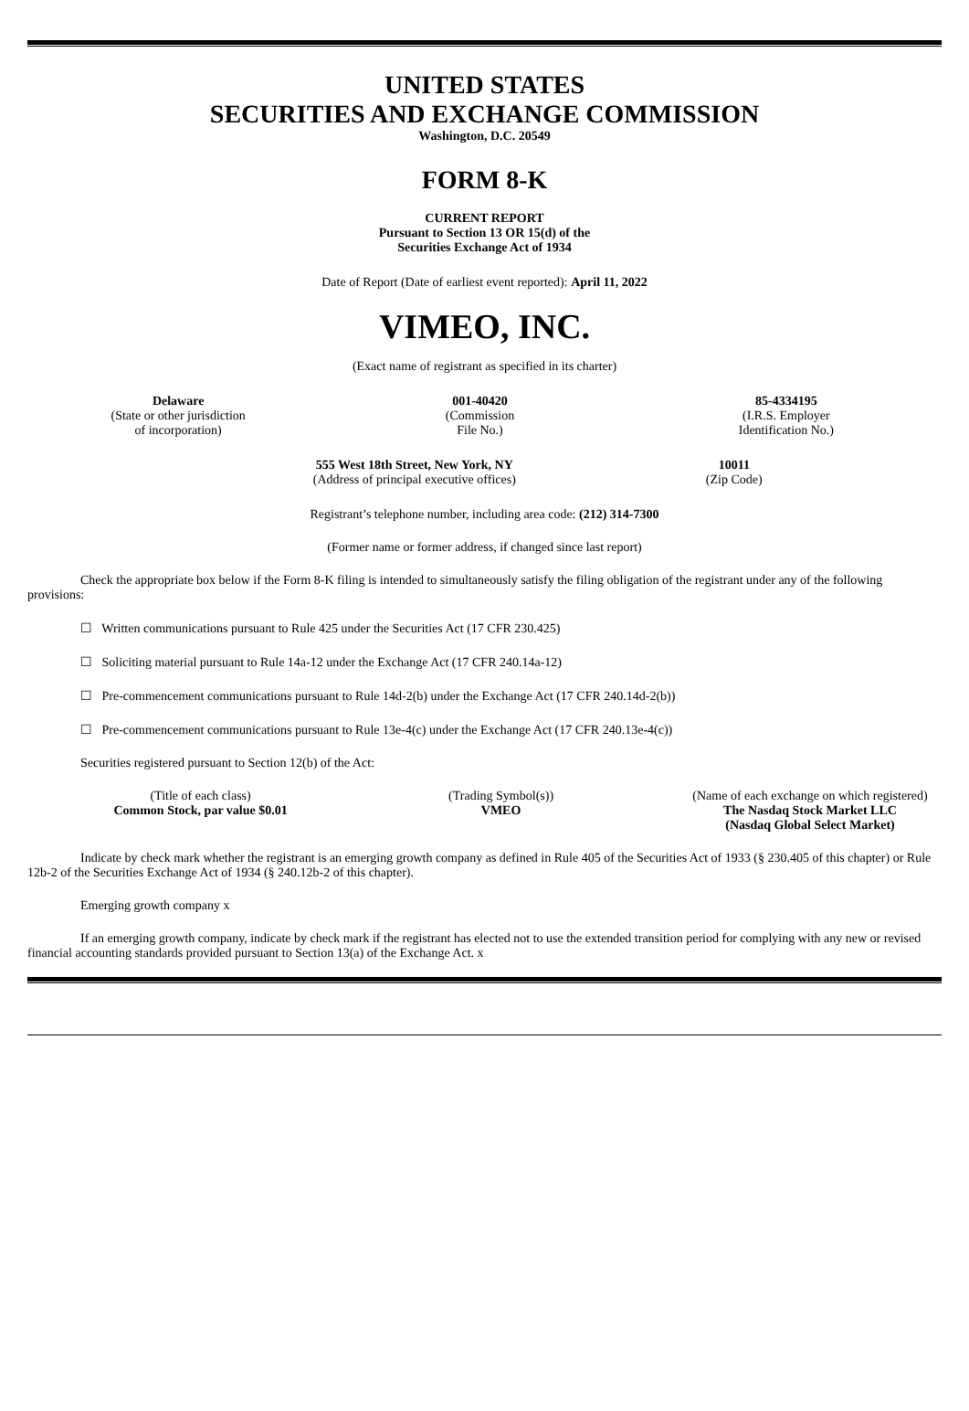UNITED STATES
SECURITIES AND EXCHANGE COMMISSION
Washington, D.C. 20549
FORM 8-K
CURRENT REPORT
Pursuant to Section 13 OR 15(d) of the
Securities Exchange Act of 1934
Date of Report (Date of earliest event reported): April 11, 2022
VIMEO, INC.
(Exact name of registrant as specified in its charter)
| Delaware (State or other jurisdiction of incorporation) | 001-40420 (Commission File No.) | 85-4334195 (I.R.S. Employer Identification No.) |
| 555 West 18th Street, New York, NY (Address of principal executive offices) | 10011 (Zip Code) |
Registrant’s telephone number, including area code: (212) 314-7300
(Former name or former address, if changed since last report)
Check the appropriate box below if the Form 8-K filing is intended to simultaneously satisfy the filing obligation of the registrant under any of the following provisions:
☐ Written communications pursuant to Rule 425 under the Securities Act (17 CFR 230.425)
☐ Soliciting material pursuant to Rule 14a-12 under the Exchange Act (17 CFR 240.14a-12)
☐ Pre-commencement communications pursuant to Rule 14d-2(b) under the Exchange Act (17 CFR 240.14d-2(b))
☐ Pre-commencement communications pursuant to Rule 13e-4(c) under the Exchange Act (17 CFR 240.13e-4(c))
Securities registered pursuant to Section 12(b) of the Act:
| (Title of each class) | (Trading Symbol(s)) | (Name of each exchange on which registered) |
| Common Stock, par value $0.01 | VMEO | The Nasdaq Stock Market LLC (Nasdaq Global Select Market) |
Indicate by check mark whether the registrant is an emerging growth company as defined in Rule 405 of the Securities Act of 1933 (§ 230.405 of this chapter) or Rule 12b-2 of the Securities Exchange Act of 1934 (§ 240.12b-2 of this chapter).
Emerging growth company x
If an emerging growth company, indicate by check mark if the registrant has elected not to use the extended transition period for complying with any new or revised financial accounting standards provided pursuant to Section 13(a) of the Exchange Act. x